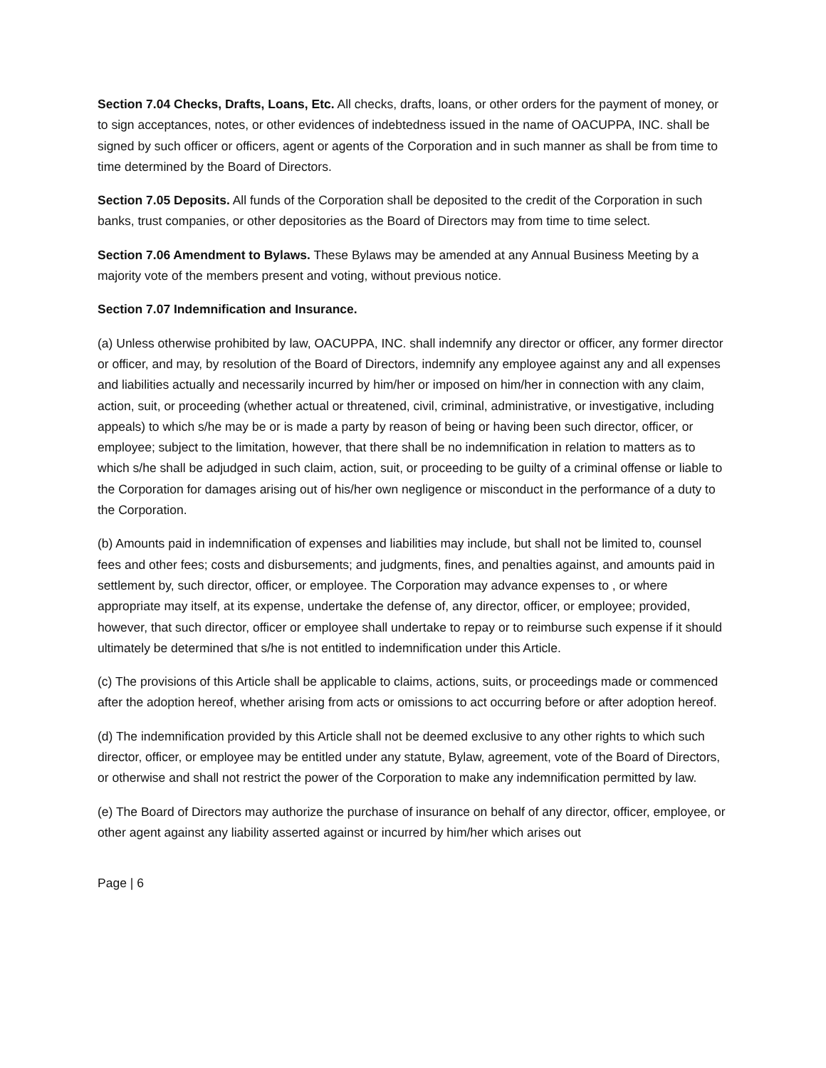Section 7.04 Checks, Drafts, Loans, Etc. All checks, drafts, loans, or other orders for the payment of money, or to sign acceptances, notes, or other evidences of indebtedness issued in the name of OACUPPA, INC. shall be signed by such officer or officers, agent or agents of the Corporation and in such manner as shall be from time to time determined by the Board of Directors.
Section 7.05 Deposits. All funds of the Corporation shall be deposited to the credit of the Corporation in such banks, trust companies, or other depositories as the Board of Directors may from time to time select.
Section 7.06 Amendment to Bylaws. These Bylaws may be amended at any Annual Business Meeting by a majority vote of the members present and voting, without previous notice.
Section 7.07 Indemnification and Insurance.
(a) Unless otherwise prohibited by law, OACUPPA, INC. shall indemnify any director or officer, any former director or officer, and may, by resolution of the Board of Directors, indemnify any employee against any and all expenses and liabilities actually and necessarily incurred by him/her or imposed on him/her in connection with any claim, action, suit, or proceeding (whether actual or threatened, civil, criminal, administrative, or investigative, including appeals) to which s/he may be or is made a party by reason of being or having been such director, officer, or employee; subject to the limitation, however, that there shall be no indemnification in relation to matters as to which s/he shall be adjudged in such claim, action, suit, or proceeding to be guilty of a criminal offense or liable to the Corporation for damages arising out of his/her own negligence or misconduct in the performance of a duty to the Corporation.
(b) Amounts paid in indemnification of expenses and liabilities may include, but shall not be limited to, counsel fees and other fees; costs and disbursements; and judgments, fines, and penalties against, and amounts paid in settlement by, such director, officer, or employee. The Corporation may advance expenses to , or where appropriate may itself, at its expense, undertake the defense of, any director, officer, or employee; provided, however, that such director, officer or employee shall undertake to repay or to reimburse such expense if it should ultimately be determined that s/he is not entitled to indemnification under this Article.
(c) The provisions of this Article shall be applicable to claims, actions, suits, or proceedings made or commenced after the adoption hereof, whether arising from acts or omissions to act occurring before or after adoption hereof.
(d) The indemnification provided by this Article shall not be deemed exclusive to any other rights to which such director, officer, or employee may be entitled under any statute, Bylaw, agreement, vote of the Board of Directors, or otherwise and shall not restrict the power of the Corporation to make any indemnification permitted by law.
(e) The Board of Directors may authorize the purchase of insurance on behalf of any director, officer, employee, or other agent against any liability asserted against or incurred by him/her which arises out
Page | 6